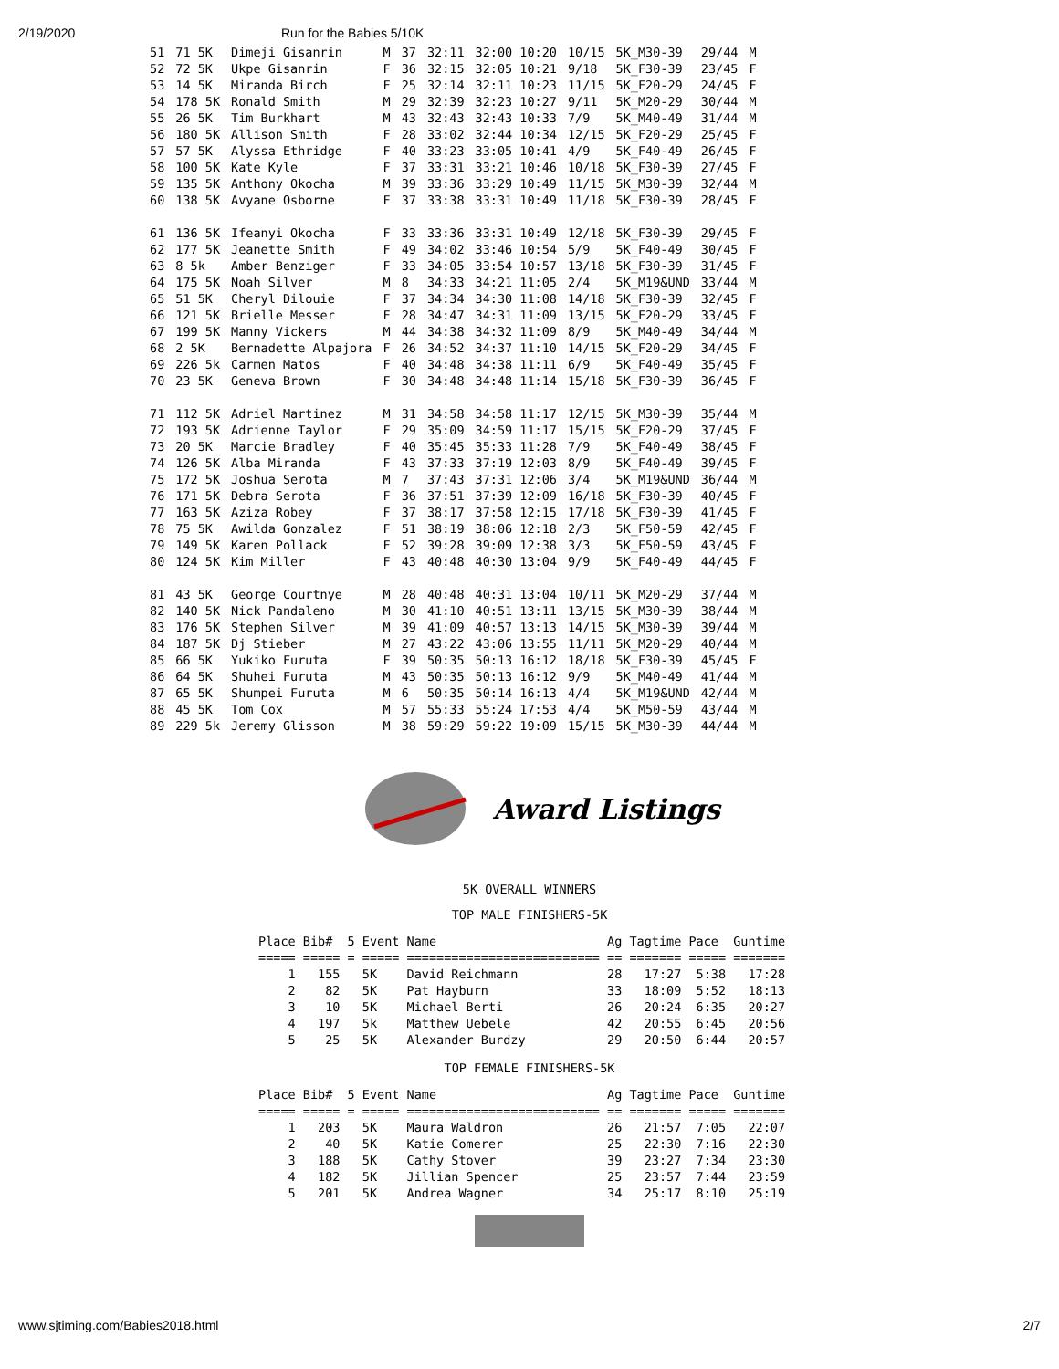2/19/2020 Run for the Babies 5/10K
| 51 | 71 5K | Dimeji Gisanrin | M | 37 | 32:11 | 32:00 10:20 | 10/15 | 5K_M30-39 | 29/44 | M |
| 52 | 72 5K | Ukpe Gisanrin | F | 36 | 32:15 | 32:05 10:21 | 9/18 | 5K_F30-39 | 23/45 | F |
| 53 | 14 5K | Miranda Birch | F | 25 | 32:14 | 32:11 10:23 | 11/15 | 5K_F20-29 | 24/45 | F |
| 54 | 178 5K | Ronald Smith | M | 29 | 32:39 | 32:23 10:27 | 9/11 | 5K_M20-29 | 30/44 | M |
| 55 | 26 5K | Tim Burkhart | M | 43 | 32:43 | 32:43 10:33 | 7/9 | 5K_M40-49 | 31/44 | M |
| 56 | 180 5K | Allison Smith | F | 28 | 33:02 | 32:44 10:34 | 12/15 | 5K_F20-29 | 25/45 | F |
| 57 | 57 5K | Alyssa Ethridge | F | 40 | 33:23 | 33:05 10:41 | 4/9 | 5K_F40-49 | 26/45 | F |
| 58 | 100 5K | Kate Kyle | F | 37 | 33:31 | 33:21 10:46 | 10/18 | 5K_F30-39 | 27/45 | F |
| 59 | 135 5K | Anthony Okocha | M | 39 | 33:36 | 33:29 10:49 | 11/15 | 5K_M30-39 | 32/44 | M |
| 60 | 138 5K | Avyane Osborne | F | 37 | 33:38 | 33:31 10:49 | 11/18 | 5K_F30-39 | 28/45 | F |
| 61 | 136 5K | Ifeanyi Okocha | F | 33 | 33:36 | 33:31 10:49 | 12/18 | 5K_F30-39 | 29/45 | F |
| 62 | 177 5K | Jeanette Smith | F | 49 | 34:02 | 33:46 10:54 | 5/9 | 5K_F40-49 | 30/45 | F |
| 63 | 8 5k | Amber Benziger | F | 33 | 34:05 | 33:54 10:57 | 13/18 | 5K_F30-39 | 31/45 | F |
| 64 | 175 5K | Noah Silver | M | 8 | 34:33 | 34:21 11:05 | 2/4 | 5K_M19&UND | 33/44 | M |
| 65 | 51 5K | Cheryl Dilouie | F | 37 | 34:34 | 34:30 11:08 | 14/18 | 5K_F30-39 | 32/45 | F |
| 66 | 121 5K | Brielle Messer | F | 28 | 34:47 | 34:31 11:09 | 13/15 | 5K_F20-29 | 33/45 | F |
| 67 | 199 5K | Manny Vickers | M | 44 | 34:38 | 34:32 11:09 | 8/9 | 5K_M40-49 | 34/44 | M |
| 68 | 2 5K | Bernadette Alpajora | F | 26 | 34:52 | 34:37 11:10 | 14/15 | 5K_F20-29 | 34/45 | F |
| 69 | 226 5k | Carmen Matos | F | 40 | 34:48 | 34:38 11:11 | 6/9 | 5K_F40-49 | 35/45 | F |
| 70 | 23 5K | Geneva Brown | F | 30 | 34:48 | 34:48 11:14 | 15/18 | 5K_F30-39 | 36/45 | F |
| 71 | 112 5K | Adriel Martinez | M | 31 | 34:58 | 34:58 11:17 | 12/15 | 5K_M30-39 | 35/44 | M |
| 72 | 193 5K | Adrienne Taylor | F | 29 | 35:09 | 34:59 11:17 | 15/15 | 5K_F20-29 | 37/45 | F |
| 73 | 20 5K | Marcie Bradley | F | 40 | 35:45 | 35:33 11:28 | 7/9 | 5K_F40-49 | 38/45 | F |
| 74 | 126 5K | Alba Miranda | F | 43 | 37:33 | 37:19 12:03 | 8/9 | 5K_F40-49 | 39/45 | F |
| 75 | 172 5K | Joshua Serota | M | 7 | 37:43 | 37:31 12:06 | 3/4 | 5K_M19&UND | 36/44 | M |
| 76 | 171 5K | Debra Serota | F | 36 | 37:51 | 37:39 12:09 | 16/18 | 5K_F30-39 | 40/45 | F |
| 77 | 163 5K | Aziza Robey | F | 37 | 38:17 | 37:58 12:15 | 17/18 | 5K_F30-39 | 41/45 | F |
| 78 | 75 5K | Awilda Gonzalez | F | 51 | 38:19 | 38:06 12:18 | 2/3 | 5K_F50-59 | 42/45 | F |
| 79 | 149 5K | Karen Pollack | F | 52 | 39:28 | 39:09 12:38 | 3/3 | 5K_F50-59 | 43/45 | F |
| 80 | 124 5K | Kim Miller | F | 43 | 40:48 | 40:30 13:04 | 9/9 | 5K_F40-49 | 44/45 | F |
| 81 | 43 5K | George Courtnye | M | 28 | 40:48 | 40:31 13:04 | 10/11 | 5K_M20-29 | 37/44 | M |
| 82 | 140 5K | Nick Pandaleno | M | 30 | 41:10 | 40:51 13:11 | 13/15 | 5K_M30-39 | 38/44 | M |
| 83 | 176 5K | Stephen Silver | M | 39 | 41:09 | 40:57 13:13 | 14/15 | 5K_M30-39 | 39/44 | M |
| 84 | 187 5K | Dj Stieber | M | 27 | 43:22 | 43:06 13:55 | 11/11 | 5K_M20-29 | 40/44 | M |
| 85 | 66 5K | Yukiko Furuta | F | 39 | 50:35 | 50:13 16:12 | 18/18 | 5K_F30-39 | 45/45 | F |
| 86 | 64 5K | Shuhei Furuta | M | 43 | 50:35 | 50:13 16:12 | 9/9 | 5K_M40-49 | 41/44 | M |
| 87 | 65 5K | Shumpei Furuta | M | 6 | 50:35 | 50:14 16:13 | 4/4 | 5K_M19&UND | 42/44 | M |
| 88 | 45 5K | Tom Cox | M | 57 | 55:33 | 55:24 17:53 | 4/4 | 5K_M50-59 | 43/44 | M |
| 89 | 229 5k | Jeremy Glisson | M | 38 | 59:29 | 59:22 19:09 | 15/15 | 5K_M30-39 | 44/44 | M |
Award Listings
5K OVERALL WINNERS
TOP MALE FINISHERS-5K
Place Bib#  5 Event Name                       Ag Tagtime Pace  Guntime
===== ===== = ===== ========================== == ======= ===== =======
    1   155   5K    David Reichmann            28   17:27  5:38   17:28
    2    82   5K    Pat Hayburn                33   18:09  5:52   18:13
    3    10   5K    Michael Berti              26   20:24  6:35   20:27
    4   197   5k    Matthew Uebele             42   20:55  6:45   20:56
    5    25   5K    Alexander Burdzy           29   20:50  6:44   20:57
TOP FEMALE FINISHERS-5K
Place Bib#  5 Event Name                       Ag Tagtime Pace  Guntime
===== ===== = ===== ========================== == ======= ===== =======
    1   203   5K    Maura Waldron              26   21:57  7:05   22:07
    2    40   5K    Katie Comerer              25   22:30  7:16   22:30
    3   188   5K    Cathy Stover               39   23:27  7:34   23:30
    4   182   5K    Jillian Spencer            25   23:57  7:44   23:59
    5   201   5K    Andrea Wagner              34   25:17  8:10   25:19
www.sjtiming.com/Babies2018.html 2/7